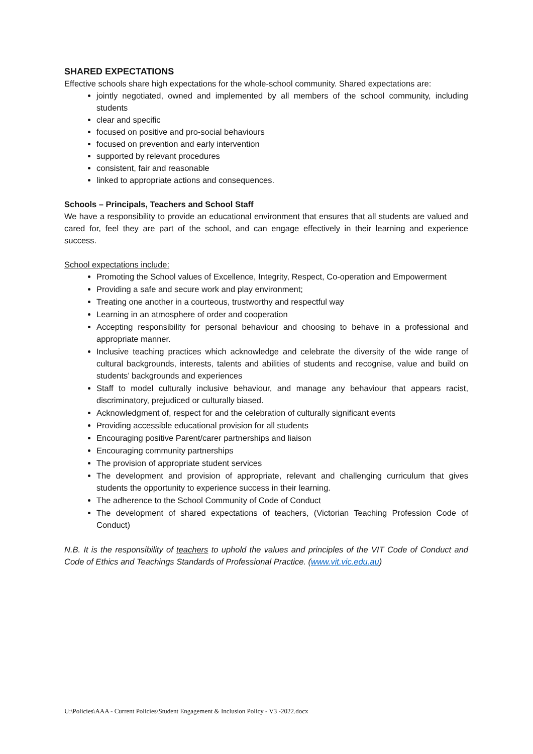SHARED EXPECTATIONS
Effective schools share high expectations for the whole-school community. Shared expectations are:
jointly negotiated, owned and implemented by all members of the school community, including students
clear and specific
focused on positive and pro-social behaviours
focused on prevention and early intervention
supported by relevant procedures
consistent, fair and reasonable
linked to appropriate actions and consequences.
Schools – Principals, Teachers and School Staff
We have a responsibility to provide an educational environment that ensures that all students are valued and cared for, feel they are part of the school, and can engage effectively in their learning and experience success.
School expectations include:
Promoting the School values of Excellence, Integrity, Respect, Co-operation and Empowerment
Providing a safe and secure work and play environment;
Treating one another in a courteous, trustworthy and respectful way
Learning in an atmosphere of order and cooperation
Accepting responsibility for personal behaviour and choosing to behave in a professional and appropriate manner.
Inclusive teaching practices which acknowledge and celebrate the diversity of the wide range of cultural backgrounds, interests, talents and abilities of students and recognise, value and build on students’ backgrounds and experiences
Staff to model culturally inclusive behaviour, and manage any behaviour that appears racist, discriminatory, prejudiced or culturally biased.
Acknowledgment of, respect for and the celebration of culturally significant events
Providing accessible educational provision for all students
Encouraging positive Parent/carer partnerships and liaison
Encouraging community partnerships
The provision of appropriate student services
The development and provision of appropriate, relevant and challenging curriculum that gives students the opportunity to experience success in their learning.
The adherence to the School Community of Code of Conduct
The development of shared expectations of teachers, (Victorian Teaching Profession Code of Conduct)
N.B. It is the responsibility of teachers to uphold the values and principles of the VIT Code of Conduct and Code of Ethics and Teachings Standards of Professional Practice. (www.vit.vic.edu.au)
U:\Policies\AAA - Current Policies\Student Engagement & Inclusion Policy - V3 -2022.docx